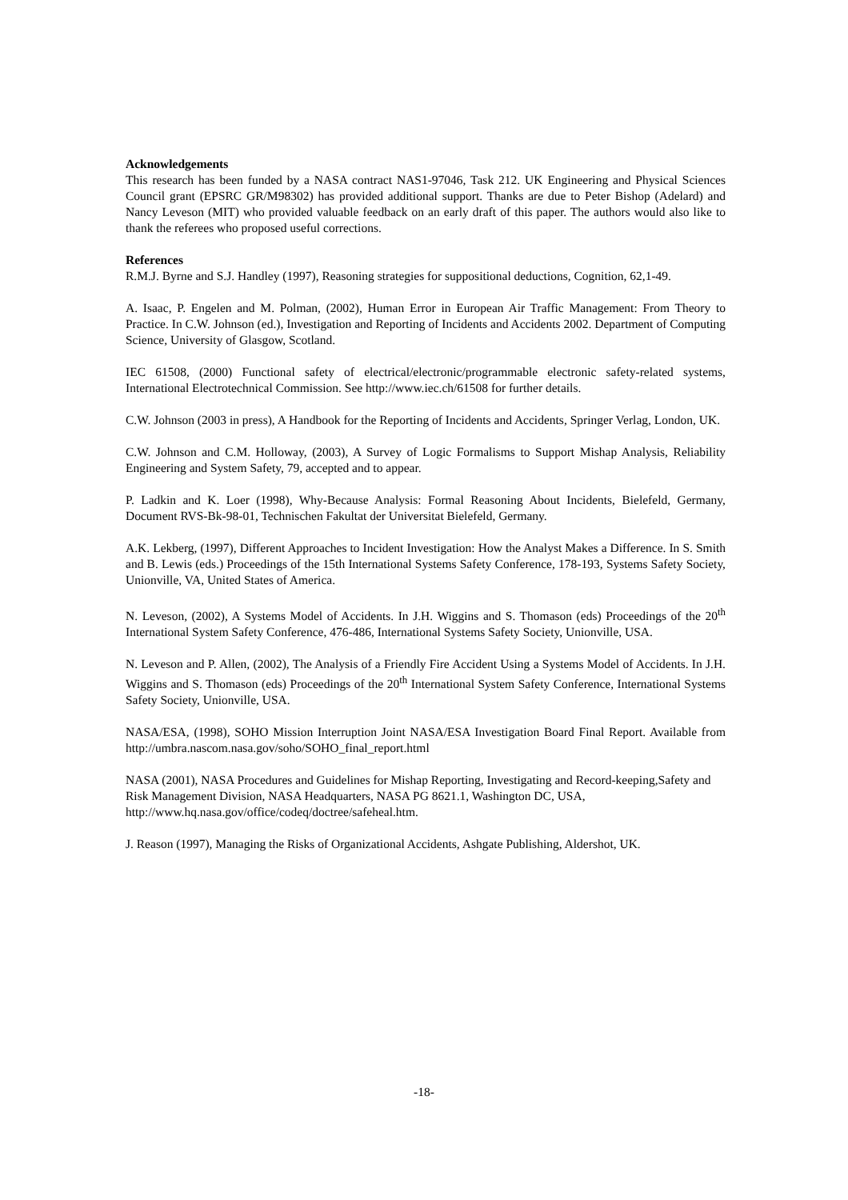Acknowledgements
This research has been funded by a NASA contract NAS1-97046, Task 212. UK Engineering and Physical Sciences Council grant (EPSRC GR/M98302) has provided additional support. Thanks are due to Peter Bishop (Adelard) and Nancy Leveson (MIT) who provided valuable feedback on an early draft of this paper. The authors would also like to thank the referees who proposed useful corrections.
References
R.M.J. Byrne and S.J. Handley (1997), Reasoning strategies for suppositional deductions, Cognition, 62,1-49.
A. Isaac, P. Engelen and M. Polman, (2002), Human Error in European Air Traffic Management: From Theory to Practice. In C.W. Johnson (ed.), Investigation and Reporting of Incidents and Accidents 2002. Department of Computing Science, University of Glasgow, Scotland.
IEC 61508, (2000) Functional safety of electrical/electronic/programmable electronic safety-related systems, International Electrotechnical Commission. See http://www.iec.ch/61508 for further details.
C.W. Johnson (2003 in press), A Handbook for the Reporting of Incidents and Accidents, Springer Verlag, London, UK.
C.W. Johnson and C.M. Holloway, (2003), A Survey of Logic Formalisms to Support Mishap Analysis, Reliability Engineering and System Safety, 79, accepted and to appear.
P. Ladkin and K. Loer (1998), Why-Because Analysis: Formal Reasoning About Incidents, Bielefeld, Germany, Document RVS-Bk-98-01, Technischen Fakultat der Universitat Bielefeld, Germany.
A.K. Lekberg, (1997), Different Approaches to Incident Investigation: How the Analyst Makes a Difference. In S. Smith and B. Lewis (eds.) Proceedings of the 15th International Systems Safety Conference, 178-193, Systems Safety Society, Unionville, VA, United States of America.
N. Leveson, (2002), A Systems Model of Accidents. In J.H. Wiggins and S. Thomason (eds) Proceedings of the 20<sup>th</sup> International System Safety Conference, 476-486, International Systems Safety Society, Unionville, USA.
N. Leveson and P. Allen, (2002), The Analysis of a Friendly Fire Accident Using a Systems Model of Accidents. In J.H. Wiggins and S. Thomason (eds) Proceedings of the 20<sup>th</sup> International System Safety Conference, International Systems Safety Society, Unionville, USA.
NASA/ESA, (1998), SOHO Mission Interruption Joint NASA/ESA Investigation Board Final Report. Available from http://umbra.nascom.nasa.gov/soho/SOHO_final_report.html
NASA (2001), NASA Procedures and Guidelines for Mishap Reporting, Investigating and Record-keeping,Safety and Risk Management Division, NASA Headquarters, NASA PG 8621.1, Washington DC, USA, http://www.hq.nasa.gov/office/codeq/doctree/safeheal.htm.
J. Reason (1997), Managing the Risks of Organizational Accidents, Ashgate Publishing, Aldershot, UK.
-18-